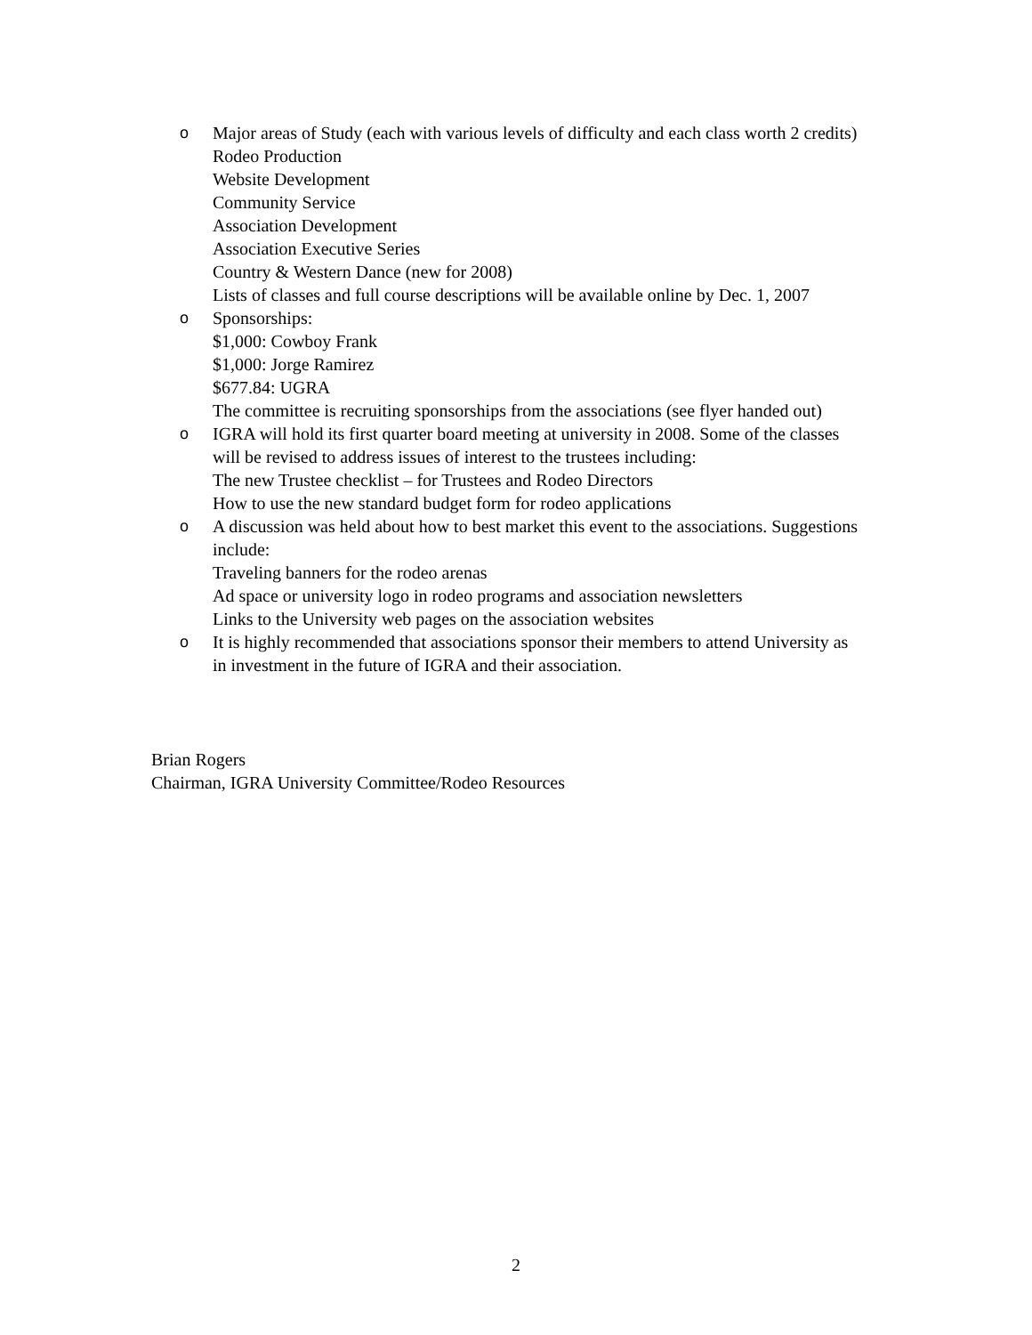o Major areas of Study (each with various levels of difficulty and each class worth 2 credits)
Rodeo Production
Website Development
Community Service
Association Development
Association Executive Series
Country & Western Dance (new for 2008)
Lists of classes and full course descriptions will be available online by Dec. 1, 2007
o Sponsorships:
$1,000: Cowboy Frank
$1,000: Jorge Ramirez
$677.84: UGRA
The committee is recruiting sponsorships from the associations (see flyer handed out)
o IGRA will hold its first quarter board meeting at university in 2008. Some of the classes will be revised to address issues of interest to the trustees including:
The new Trustee checklist – for Trustees and Rodeo Directors
How to use the new standard budget form for rodeo applications
o A discussion was held about how to best market this event to the associations. Suggestions include:
Traveling banners for the rodeo arenas
Ad space or university logo in rodeo programs and association newsletters
Links to the University web pages on the association websites
o It is highly recommended that associations sponsor their members to attend University as in investment in the future of IGRA and their association.
Brian Rogers
Chairman, IGRA University Committee/Rodeo Resources
2